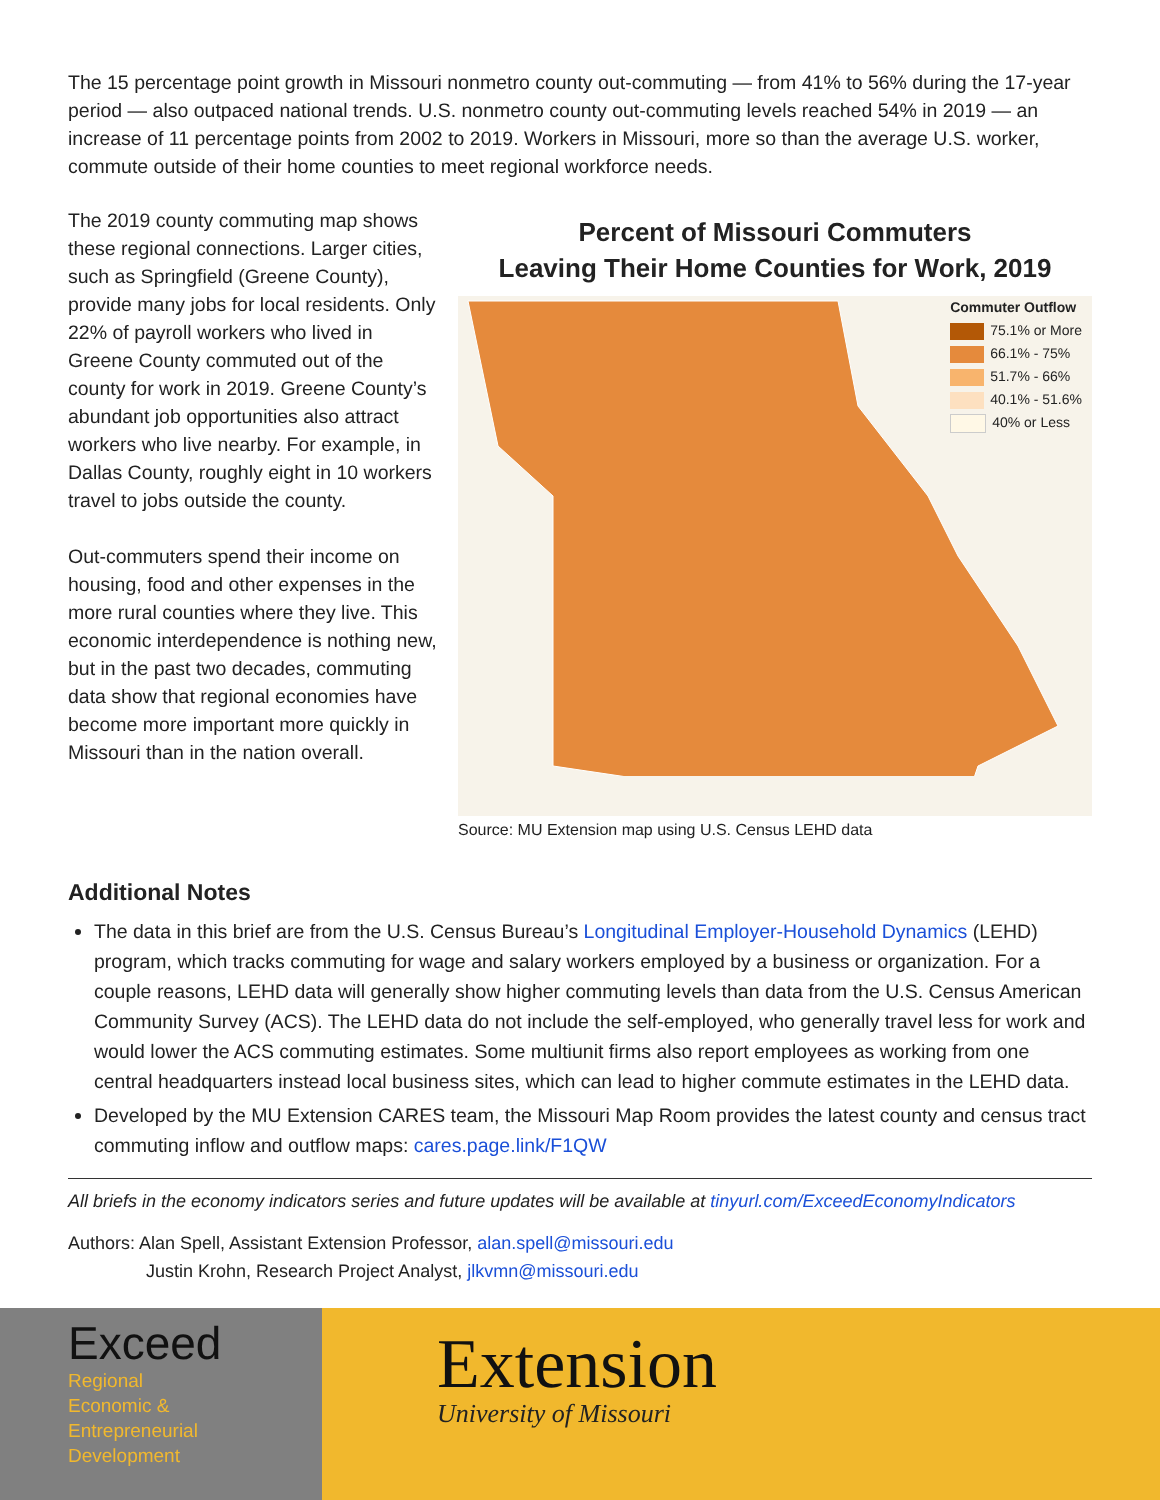The 15 percentage point growth in Missouri nonmetro county out-commuting — from 41% to 56% during the 17-year period — also outpaced national trends. U.S. nonmetro county out-commuting levels reached 54% in 2019 — an increase of 11 percentage points from 2002 to 2019. Workers in Missouri, more so than the average U.S. worker, commute outside of their home counties to meet regional workforce needs.
The 2019 county commuting map shows these regional connections. Larger cities, such as Springfield (Greene County), provide many jobs for local residents. Only 22% of payroll workers who lived in Greene County commuted out of the county for work in 2019. Greene County’s abundant job opportunities also attract workers who live nearby. For example, in Dallas County, roughly eight in 10 workers travel to jobs outside the county.
Out-commuters spend their income on housing, food and other expenses in the more rural counties where they live. This economic interdependence is nothing new, but in the past two decades, commuting data show that regional economies have become more important more quickly in Missouri than in the nation overall.
Percent of Missouri Commuters
Leaving Their Home Counties for Work, 2019
Commuter Outflow
75.1% or More
66.1% - 75%
51.7% - 66%
40.1% - 51.6%
40% or Less
Source: MU Extension map using U.S. Census LEHD data
Additional Notes
The data in this brief are from the U.S. Census Bureau’s Longitudinal Employer-Household Dynamics (LEHD) program, which tracks commuting for wage and salary workers employed by a business or organization. For a couple reasons, LEHD data will generally show higher commuting levels than data from the U.S. Census American Community Survey (ACS). The LEHD data do not include the self-employed, who generally travel less for work and would lower the ACS commuting estimates. Some multiunit firms also report employees as working from one central headquarters instead local business sites, which can lead to higher commute estimates in the LEHD data.
Developed by the MU Extension CARES team, the Missouri Map Room provides the latest county and census tract commuting inflow and outflow maps: cares.page.link/F1QW
All briefs in the economy indicators series and future updates will be available at tinyurl.com/ExceedEconomyIndicators
Authors: Alan Spell, Assistant Extension Professor, alan.spell@missouri.edu
Justin Krohn, Research Project Analyst, jlkvmn@missouri.edu
Exceed
Regional
Economic &
Entrepreneurial
Development
Extension
University of Missouri